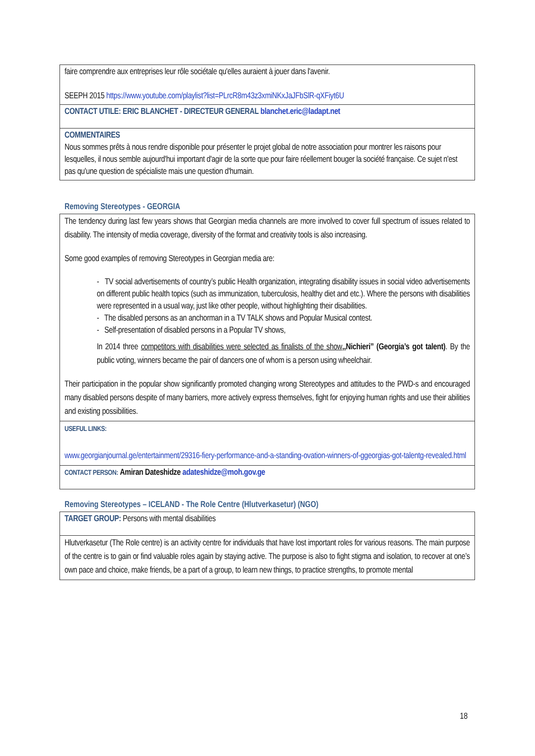| faire comprendre aux entreprises leur rôle sociétale qu'elles auraient à jouer dans l'avenir. SEEPH 2015 https://www.youtube.com/playlist?list=PLrcR8m43z3xmiNKxJaJFbSlR-qXFiyt6U |
| CONTACT UTILE: ERIC BLANCHET - DIRECTEUR GENERAL blanchet.eric@ladapt.net |
| COMMENTAIRES Nous sommes prêts à nous rendre disponible pour présenter le projet global de notre association pour montrer les raisons pour lesquelles, il nous semble aujourd'hui important d'agir de la sorte que pour faire réellement bouger la société française. Ce sujet n'est pas qu'une question de spécialiste mais une question d'humain. |
Removing Stereotypes - GEORGIA
| The tendency during last few years shows that Georgian media channels are more involved to cover full spectrum of issues related to disability. The intensity of media coverage, diversity of the format and creativity tools is also increasing. Some good examples of removing Stereotypes in Georgian media are: - TV social advertisements of country’s public Health organization, integrating disability issues in social video advertisements on different public health topics (such as immunization, tuberculosis, healthy diet and etc.). Where the persons with disabilities were represented in a usual way, just like other people, without highlighting their disabilities. - The disabled persons as an anchorman in a TV TALK shows and Popular Musical contest. - Self-presentation of disabled persons in a Popular TV shows, In 2014 three competitors with disabilities were selected as finalists of the show ,,Nichieri” (Georgia’s got talent) . By the public voting, winners became the pair of dancers one of whom is a person using wheelchair. Their participation in the popular show significantly promoted changing wrong Stereotypes and attitudes to the PWD-s and encouraged many disabled persons despite of many barriers, more actively express themselves, fight for enjoying human rights and use their abilities and existing possibilities. |
| USEFUL LINKS: www.georgianjournal.ge/entertainment/29316-fiery-performance-and-a-standing-ovation-winners-of-ggeorgias-got-talentg-revealed.html |
| CONTACT PERSON: Amiran Dateshidze adateshidze@moh.gov.ge |
Removing Stereotypes – ICELAND - The Role Centre (Hlutverkasetur) (NGO)
| TARGET GROUP: Persons with mental disabilities |
| Hlutverkasetur (The Role centre) is an activity centre for individuals that have lost important roles for various reasons. The main purpose of the centre is to gain or find valuable roles again by staying active. The purpose is also to fight stigma and isolation, to recover at one’s own pace and choice, make friends, be a part of a group, to learn new things, to practice strengths, to promote mental |
18